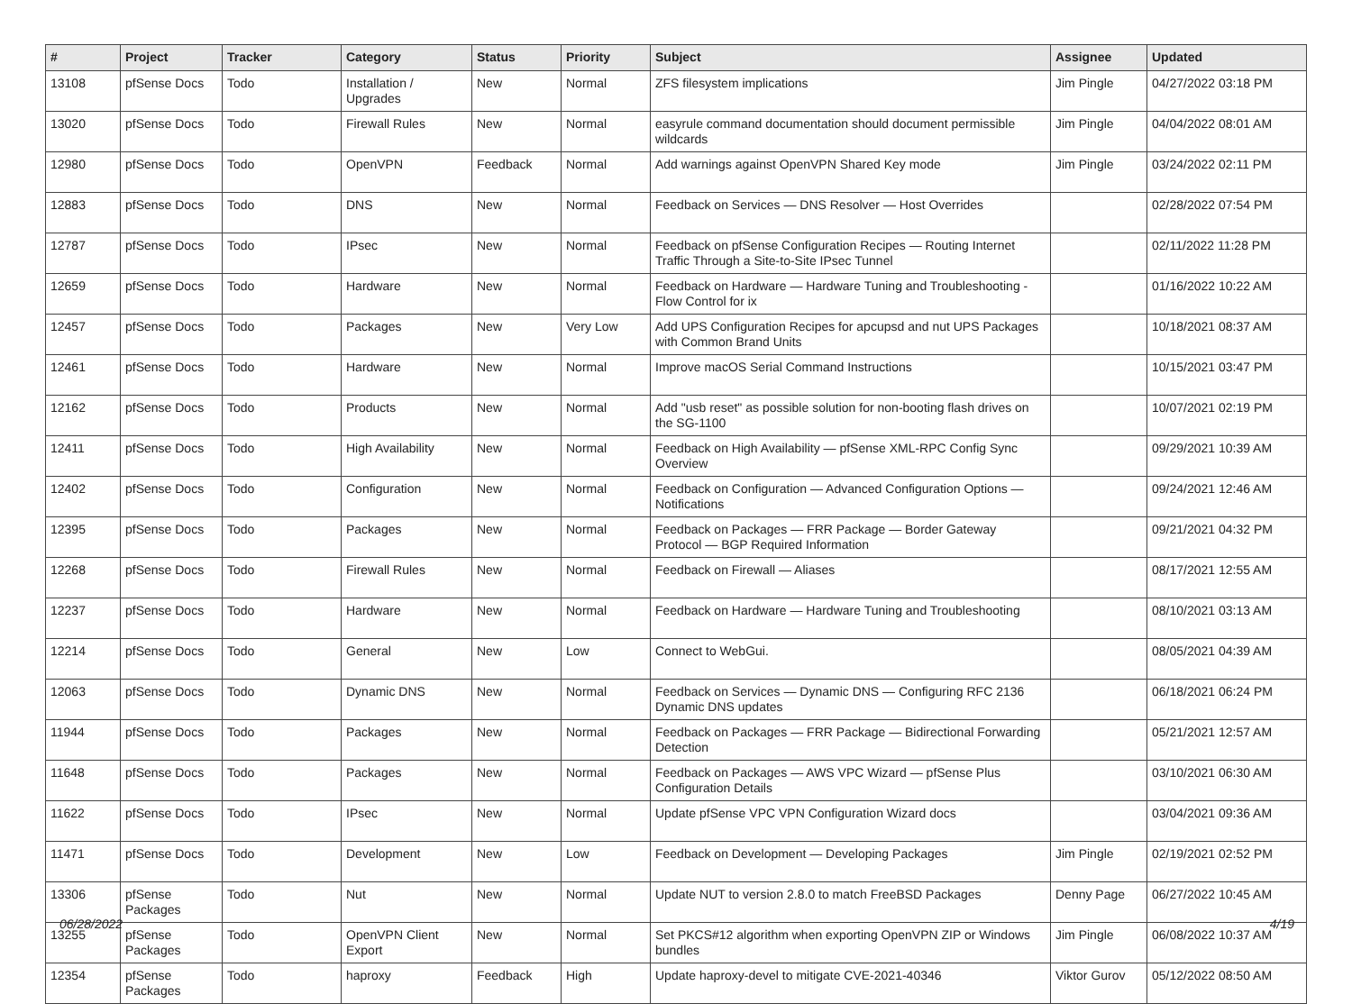| # | Project | Tracker | Category | Status | Priority | Subject | Assignee | Updated |
| --- | --- | --- | --- | --- | --- | --- | --- | --- |
| 13108 | pfSense Docs | Todo | Installation / Upgrades | New | Normal | ZFS filesystem implications | Jim Pingle | 04/27/2022 03:18 PM |
| 13020 | pfSense Docs | Todo | Firewall Rules | New | Normal | easyrule command documentation should document permissible wildcards | Jim Pingle | 04/04/2022 08:01 AM |
| 12980 | pfSense Docs | Todo | OpenVPN | Feedback | Normal | Add warnings against OpenVPN Shared Key mode | Jim Pingle | 03/24/2022 02:11 PM |
| 12883 | pfSense Docs | Todo | DNS | New | Normal | Feedback on Services — DNS Resolver — Host Overrides | | 02/28/2022 07:54 PM |
| 12787 | pfSense Docs | Todo | IPsec | New | Normal | Feedback on pfSense Configuration Recipes — Routing Internet Traffic Through a Site-to-Site IPsec Tunnel | | 02/11/2022 11:28 PM |
| 12659 | pfSense Docs | Todo | Hardware | New | Normal | Feedback on Hardware — Hardware Tuning and Troubleshooting - Flow Control for ix | | 01/16/2022 10:22 AM |
| 12457 | pfSense Docs | Todo | Packages | New | Very Low | Add UPS Configuration Recipes for apcupsd and nut UPS Packages with Common Brand Units | | 10/18/2021 08:37 AM |
| 12461 | pfSense Docs | Todo | Hardware | New | Normal | Improve macOS Serial Command Instructions | | 10/15/2021 03:47 PM |
| 12162 | pfSense Docs | Todo | Products | New | Normal | Add "usb reset" as possible solution for non-booting flash drives on the SG-1100 | | 10/07/2021 02:19 PM |
| 12411 | pfSense Docs | Todo | High Availability | New | Normal | Feedback on High Availability — pfSense XML-RPC Config Sync Overview | | 09/29/2021 10:39 AM |
| 12402 | pfSense Docs | Todo | Configuration | New | Normal | Feedback on Configuration — Advanced Configuration Options — Notifications | | 09/24/2021 12:46 AM |
| 12395 | pfSense Docs | Todo | Packages | New | Normal | Feedback on Packages — FRR Package — Border Gateway Protocol — BGP Required Information | | 09/21/2021 04:32 PM |
| 12268 | pfSense Docs | Todo | Firewall Rules | New | Normal | Feedback on Firewall — Aliases | | 08/17/2021 12:55 AM |
| 12237 | pfSense Docs | Todo | Hardware | New | Normal | Feedback on Hardware — Hardware Tuning and Troubleshooting | | 08/10/2021 03:13 AM |
| 12214 | pfSense Docs | Todo | General | New | Low | Connect to WebGui. | | 08/05/2021 04:39 AM |
| 12063 | pfSense Docs | Todo | Dynamic DNS | New | Normal | Feedback on Services — Dynamic DNS — Configuring RFC 2136 Dynamic DNS updates | | 06/18/2021 06:24 PM |
| 11944 | pfSense Docs | Todo | Packages | New | Normal | Feedback on Packages — FRR Package — Bidirectional Forwarding Detection | | 05/21/2021 12:57 AM |
| 11648 | pfSense Docs | Todo | Packages | New | Normal | Feedback on Packages — AWS VPC Wizard — pfSense Plus Configuration Details | | 03/10/2021 06:30 AM |
| 11622 | pfSense Docs | Todo | IPsec | New | Normal | Update pfSense VPC VPN Configuration Wizard docs | | 03/04/2021 09:36 AM |
| 11471 | pfSense Docs | Todo | Development | New | Low | Feedback on Development — Developing Packages | Jim Pingle | 02/19/2021 02:52 PM |
| 13306 | pfSense Packages | Todo | Nut | New | Normal | Update NUT to version 2.8.0 to match FreeBSD Packages | Denny Page | 06/27/2022 10:45 AM |
| 13255 | pfSense Packages | Todo | OpenVPN Client Export | New | Normal | Set PKCS#12 algorithm when exporting OpenVPN ZIP or Windows bundles | Jim Pingle | 06/08/2022 10:37 AM |
| 12354 | pfSense Packages | Todo | haproxy | Feedback | High | Update haproxy-devel to mitigate CVE-2021-40346 | Viktor Gurov | 05/12/2022 08:50 AM |
06/28/2022 4/19